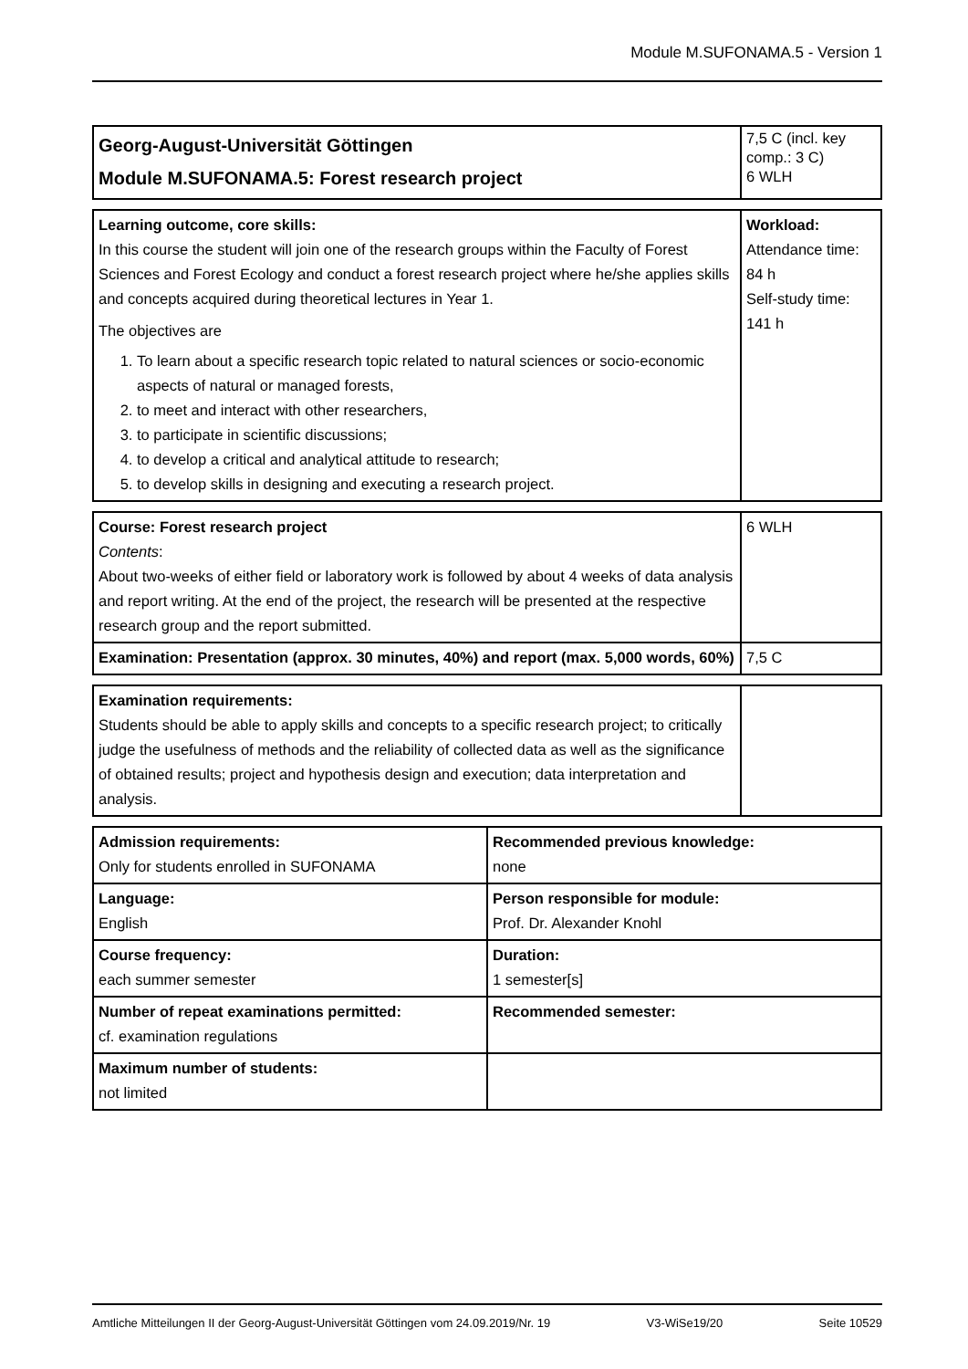Module M.SUFONAMA.5 - Version 1
| Georg-August-Universität Göttingen Module M.SUFONAMA.5: Forest research project | 7,5 C (incl. key comp.: 3 C) 6 WLH |
| Learning outcome, core skills: In this course the student will join one of the research groups within the Faculty of Forest Sciences and Forest Ecology and conduct a forest research project where he/she applies skills and concepts acquired during theoretical lectures in Year 1. The objectives are 1. To learn about a specific research topic related to natural sciences or socio-economic aspects of natural or managed forests, 2. to meet and interact with other researchers, 3. to participate in scientific discussions; 4. to develop a critical and analytical attitude to research; 5. to develop skills in designing and executing a research project. | Workload: Attendance time: 84 h Self-study time: 141 h |
| Course: Forest research project Contents : About two-weeks of either field or laboratory work is followed by about 4 weeks of data analysis and report writing. At the end of the project, the research will be presented at the respective research group and the report submitted. | 6 WLH |
| Examination: Presentation (approx. 30 minutes, 40%) and report (max. 5,000 words, 60%) | 7,5 C |
| Examination requirements: Students should be able to apply skills and concepts to a specific research project; to critically judge the usefulness of methods and the reliability of collected data as well as the significance of obtained results; project and hypothesis design and execution; data interpretation and analysis. | |
| Admission requirements: Only for students enrolled in SUFONAMA | Recommended previous knowledge: none |
| Language: English | Person responsible for module: Prof. Dr. Alexander Knohl |
| Course frequency: each summer semester | Duration: 1 semester[s] |
| Number of repeat examinations permitted: cf. examination regulations | Recommended semester: |
| Maximum number of students: not limited | |
Amtliche Mitteilungen II der Georg-August-Universität Göttingen vom 24.09.2019/Nr. 19 V3-WiSe19/20 Seite 10529